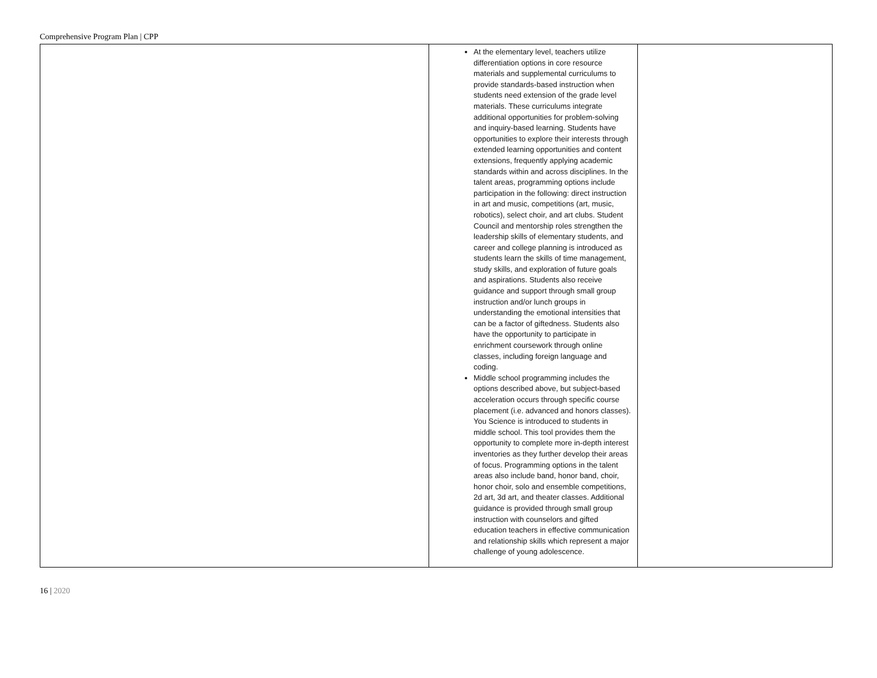Comprehensive Program Plan | CPP
| | At the elementary level, teachers utilize differentiation options in core resource materials and supplemental curriculums to provide standards-based instruction when students need extension of the grade level materials. These curriculums integrate additional opportunities for problem-solving and inquiry-based learning. Students have opportunities to explore their interests through extended learning opportunities and content extensions, frequently applying academic standards within and across disciplines. In the talent areas, programming options include participation in the following: direct instruction in art and music, competitions (art, music, robotics), select choir, and art clubs. Student Council and mentorship roles strengthen the leadership skills of elementary students, and career and college planning is introduced as students learn the skills of time management, study skills, and exploration of future goals and aspirations. Students also receive guidance and support through small group instruction and/or lunch groups in understanding the emotional intensities that can be a factor of giftedness. Students also have the opportunity to participate in enrichment coursework through online classes, including foreign language and coding. Middle school programming includes the options described above, but subject-based acceleration occurs through specific course placement (i.e. advanced and honors classes). You Science is introduced to students in middle school. This tool provides them the opportunity to complete more in-depth interest inventories as they further develop their areas of focus. Programming options in the talent areas also include band, honor band, choir, honor choir, solo and ensemble competitions, 2d art, 3d art, and theater classes. Additional guidance is provided through small group instruction with counselors and gifted education teachers in effective communication and relationship skills which represent a major challenge of young adolescence. | |
16 | 2020